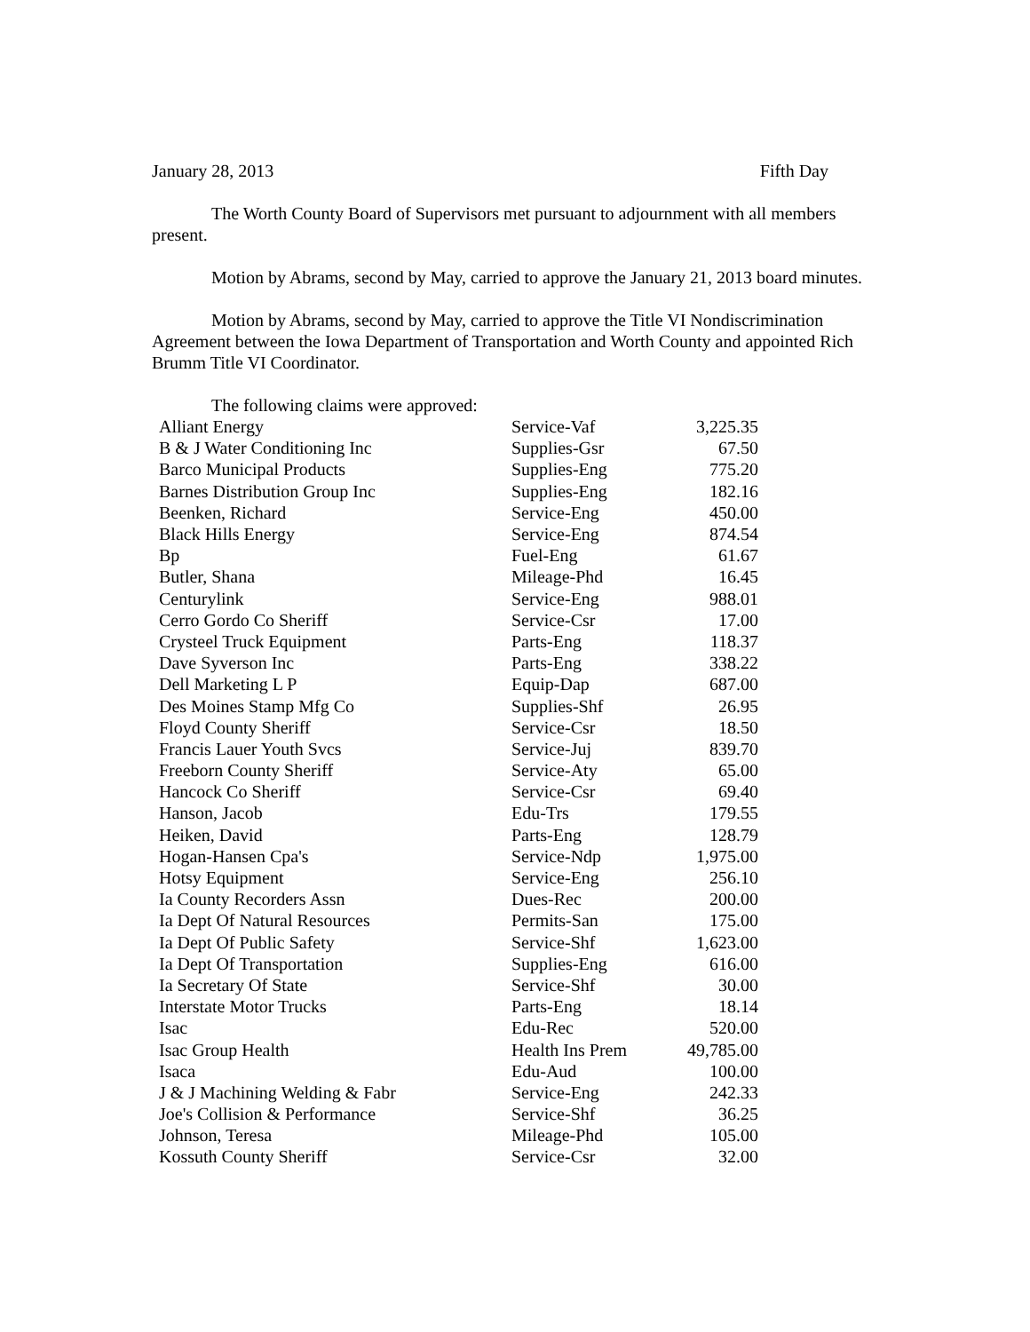January 28, 2013 Fifth Day
The Worth County Board of Supervisors met pursuant to adjournment with all members present.
Motion by Abrams, second by May, carried to approve the January 21, 2013 board minutes.
Motion by Abrams, second by May, carried to approve the Title VI Nondiscrimination Agreement between the Iowa Department of Transportation and Worth County and appointed Rich Brumm Title VI Coordinator.
The following claims were approved:
| Alliant Energy | Service-Vaf | 3,225.35 |
| B & J Water Conditioning Inc | Supplies-Gsr | 67.50 |
| Barco Municipal Products | Supplies-Eng | 775.20 |
| Barnes Distribution Group Inc | Supplies-Eng | 182.16 |
| Beenken, Richard | Service-Eng | 450.00 |
| Black Hills Energy | Service-Eng | 874.54 |
| Bp | Fuel-Eng | 61.67 |
| Butler, Shana | Mileage-Phd | 16.45 |
| Centurylink | Service-Eng | 988.01 |
| Cerro Gordo Co Sheriff | Service-Csr | 17.00 |
| Crysteel Truck Equipment | Parts-Eng | 118.37 |
| Dave Syverson Inc | Parts-Eng | 338.22 |
| Dell Marketing L P | Equip-Dap | 687.00 |
| Des Moines Stamp Mfg Co | Supplies-Shf | 26.95 |
| Floyd County Sheriff | Service-Csr | 18.50 |
| Francis Lauer Youth Svcs | Service-Juj | 839.70 |
| Freeborn County Sheriff | Service-Aty | 65.00 |
| Hancock Co Sheriff | Service-Csr | 69.40 |
| Hanson, Jacob | Edu-Trs | 179.55 |
| Heiken, David | Parts-Eng | 128.79 |
| Hogan-Hansen Cpa's | Service-Ndp | 1,975.00 |
| Hotsy Equipment | Service-Eng | 256.10 |
| Ia County Recorders Assn | Dues-Rec | 200.00 |
| Ia Dept Of Natural Resources | Permits-San | 175.00 |
| Ia Dept Of Public Safety | Service-Shf | 1,623.00 |
| Ia Dept Of Transportation | Supplies-Eng | 616.00 |
| Ia Secretary Of State | Service-Shf | 30.00 |
| Interstate Motor Trucks | Parts-Eng | 18.14 |
| Isac | Edu-Rec | 520.00 |
| Isac Group Health | Health Ins Prem | 49,785.00 |
| Isaca | Edu-Aud | 100.00 |
| J & J Machining Welding & Fabr | Service-Eng | 242.33 |
| Joe's Collision & Performance | Service-Shf | 36.25 |
| Johnson, Teresa | Mileage-Phd | 105.00 |
| Kossuth County Sheriff | Service-Csr | 32.00 |